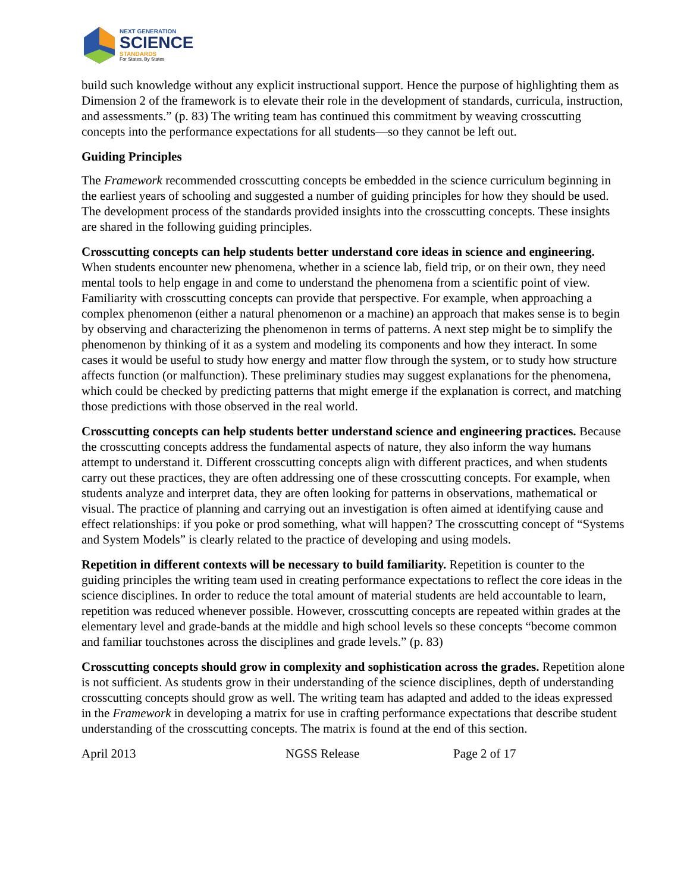NEXT GENERATION
SCIENCE
STANDARDS
For States, By States
build such knowledge without any explicit instructional support. Hence the purpose of highlighting them as Dimension 2 of the framework is to elevate their role in the development of standards, curricula, instruction, and assessments.” (p. 83) The writing team has continued this commitment by weaving crosscutting concepts into the performance expectations for all students—so they cannot be left out.
Guiding Principles
The Framework recommended crosscutting concepts be embedded in the science curriculum beginning in the earliest years of schooling and suggested a number of guiding principles for how they should be used. The development process of the standards provided insights into the crosscutting concepts. These insights are shared in the following guiding principles.
Crosscutting concepts can help students better understand core ideas in science and engineering. When students encounter new phenomena, whether in a science lab, field trip, or on their own, they need mental tools to help engage in and come to understand the phenomena from a scientific point of view. Familiarity with crosscutting concepts can provide that perspective. For example, when approaching a complex phenomenon (either a natural phenomenon or a machine) an approach that makes sense is to begin by observing and characterizing the phenomenon in terms of patterns. A next step might be to simplify the phenomenon by thinking of it as a system and modeling its components and how they interact. In some cases it would be useful to study how energy and matter flow through the system, or to study how structure affects function (or malfunction). These preliminary studies may suggest explanations for the phenomena, which could be checked by predicting patterns that might emerge if the explanation is correct, and matching those predictions with those observed in the real world.
Crosscutting concepts can help students better understand science and engineering practices. Because the crosscutting concepts address the fundamental aspects of nature, they also inform the way humans attempt to understand it. Different crosscutting concepts align with different practices, and when students carry out these practices, they are often addressing one of these crosscutting concepts. For example, when students analyze and interpret data, they are often looking for patterns in observations, mathematical or visual. The practice of planning and carrying out an investigation is often aimed at identifying cause and effect relationships: if you poke or prod something, what will happen? The crosscutting concept of “Systems and System Models” is clearly related to the practice of developing and using models.
Repetition in different contexts will be necessary to build familiarity. Repetition is counter to the guiding principles the writing team used in creating performance expectations to reflect the core ideas in the science disciplines. In order to reduce the total amount of material students are held accountable to learn, repetition was reduced whenever possible. However, crosscutting concepts are repeated within grades at the elementary level and grade-bands at the middle and high school levels so these concepts “become common and familiar touchstones across the disciplines and grade levels.” (p. 83)
Crosscutting concepts should grow in complexity and sophistication across the grades. Repetition alone is not sufficient. As students grow in their understanding of the science disciplines, depth of understanding crosscutting concepts should grow as well. The writing team has adapted and added to the ideas expressed in the Framework in developing a matrix for use in crafting performance expectations that describe student understanding of the crosscutting concepts. The matrix is found at the end of this section.
April 2013 NGSS Release Page 2 of 17